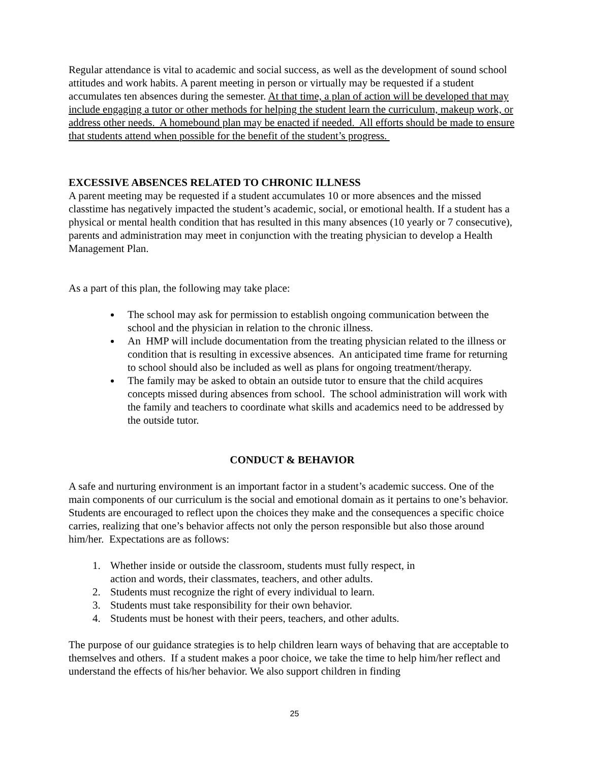Regular attendance is vital to academic and social success, as well as the development of sound school attitudes and work habits. A parent meeting in person or virtually may be requested if a student accumulates ten absences during the semester. At that time, a plan of action will be developed that may include engaging a tutor or other methods for helping the student learn the curriculum, makeup work, or address other needs. A homebound plan may be enacted if needed. All efforts should be made to ensure that students attend when possible for the benefit of the student’s progress.
EXCESSIVE ABSENCES RELATED TO CHRONIC ILLNESS
A parent meeting may be requested if a student accumulates 10 or more absences and the missed classtime has negatively impacted the student’s academic, social, or emotional health. If a student has a physical or mental health condition that has resulted in this many absences (10 yearly or 7 consecutive), parents and administration may meet in conjunction with the treating physician to develop a Health Management Plan.
As a part of this plan, the following may take place:
The school may ask for permission to establish ongoing communication between the school and the physician in relation to the chronic illness.
An HMP will include documentation from the treating physician related to the illness or condition that is resulting in excessive absences. An anticipated time frame for returning to school should also be included as well as plans for ongoing treatment/therapy.
The family may be asked to obtain an outside tutor to ensure that the child acquires concepts missed during absences from school. The school administration will work with the family and teachers to coordinate what skills and academics need to be addressed by the outside tutor.
CONDUCT & BEHAVIOR
A safe and nurturing environment is an important factor in a student’s academic success. One of the main components of our curriculum is the social and emotional domain as it pertains to one’s behavior. Students are encouraged to reflect upon the choices they make and the consequences a specific choice carries, realizing that one’s behavior affects not only the person responsible but also those around him/her. Expectations are as follows:
1. Whether inside or outside the classroom, students must fully respect, in
action and words, their classmates, teachers, and other adults.
2. Students must recognize the right of every individual to learn.
3. Students must take responsibility for their own behavior.
4. Students must be honest with their peers, teachers, and other adults.
The purpose of our guidance strategies is to help children learn ways of behaving that are acceptable to themselves and others. If a student makes a poor choice, we take the time to help him/her reflect and understand the effects of his/her behavior. We also support children in finding
25